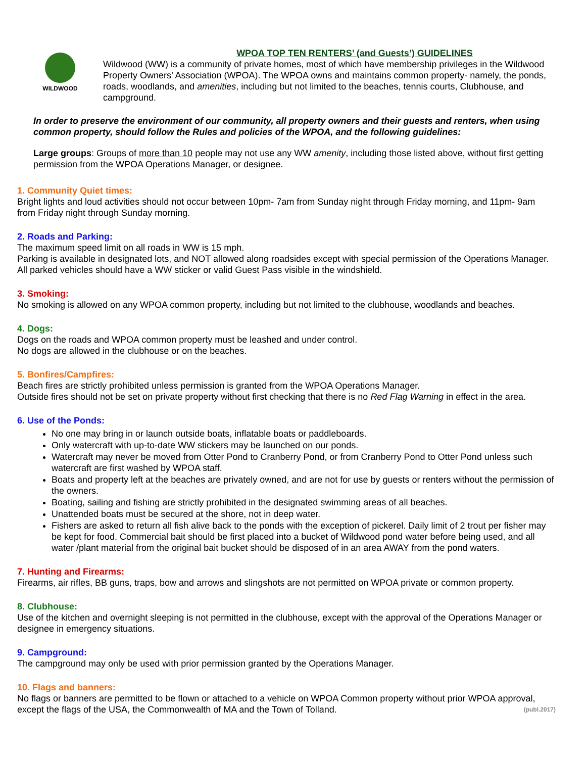WILDWOOD
WPOA TOP TEN RENTERS’ (and Guests’) GUIDELINES
Wildwood (WW) is a community of private homes, most of which have membership privileges in the Wildwood Property Owners’ Association (WPOA). The WPOA owns and maintains common property- namely, the ponds, roads, woodlands, and amenities, including but not limited to the beaches, tennis courts, Clubhouse, and campground.
In order to preserve the environment of our community, all property owners and their guests and renters, when using common property, should follow the Rules and policies of the WPOA, and the following guidelines:
Large groups: Groups of more than 10 people may not use any WW amenity, including those listed above, without first getting permission from the WPOA Operations Manager, or designee.
1. Community Quiet times:
Bright lights and loud activities should not occur between 10pm- 7am from Sunday night through Friday morning, and 11pm- 9am from Friday night through Sunday morning.
2. Roads and Parking:
The maximum speed limit on all roads in WW is 15 mph.
Parking is available in designated lots, and NOT allowed along roadsides except with special permission of the Operations Manager. All parked vehicles should have a WW sticker or valid Guest Pass visible in the windshield.
3. Smoking:
No smoking is allowed on any WPOA common property, including but not limited to the clubhouse, woodlands and beaches.
4. Dogs:
Dogs on the roads and WPOA common property must be leashed and under control.
No dogs are allowed in the clubhouse or on the beaches.
5. Bonfires/Campfires:
Beach fires are strictly prohibited unless permission is granted from the WPOA Operations Manager.
Outside fires should not be set on private property without first checking that there is no Red Flag Warning in effect in the area.
6. Use of the Ponds:
No one may bring in or launch outside boats, inflatable boats or paddleboards.
Only watercraft with up-to-date WW stickers may be launched on our ponds.
Watercraft may never be moved from Otter Pond to Cranberry Pond, or from Cranberry Pond to Otter Pond unless such watercraft are first washed by WPOA staff.
Boats and property left at the beaches are privately owned, and are not for use by guests or renters without the permission of the owners.
Boating, sailing and fishing are strictly prohibited in the designated swimming areas of all beaches.
Unattended boats must be secured at the shore, not in deep water.
Fishers are asked to return all fish alive back to the ponds with the exception of pickerel. Daily limit of 2 trout per fisher may be kept for food. Commercial bait should be first placed into a bucket of Wildwood pond water before being used, and all water /plant material from the original bait bucket should be disposed of in an area AWAY from the pond waters.
7. Hunting and Firearms:
Firearms, air rifles, BB guns, traps, bow and arrows and slingshots are not permitted on WPOA private or common property.
8. Clubhouse:
Use of the kitchen and overnight sleeping is not permitted in the clubhouse, except with the approval of the Operations Manager or designee in emergency situations.
9. Campground:
The campground may only be used with prior permission granted by the Operations Manager.
10. Flags and banners:
No flags or banners are permitted to be flown or attached to a vehicle on WPOA Common property without prior WPOA approval, except the flags of the USA, the Commonwealth of MA and the Town of Tolland. (publ.2017)